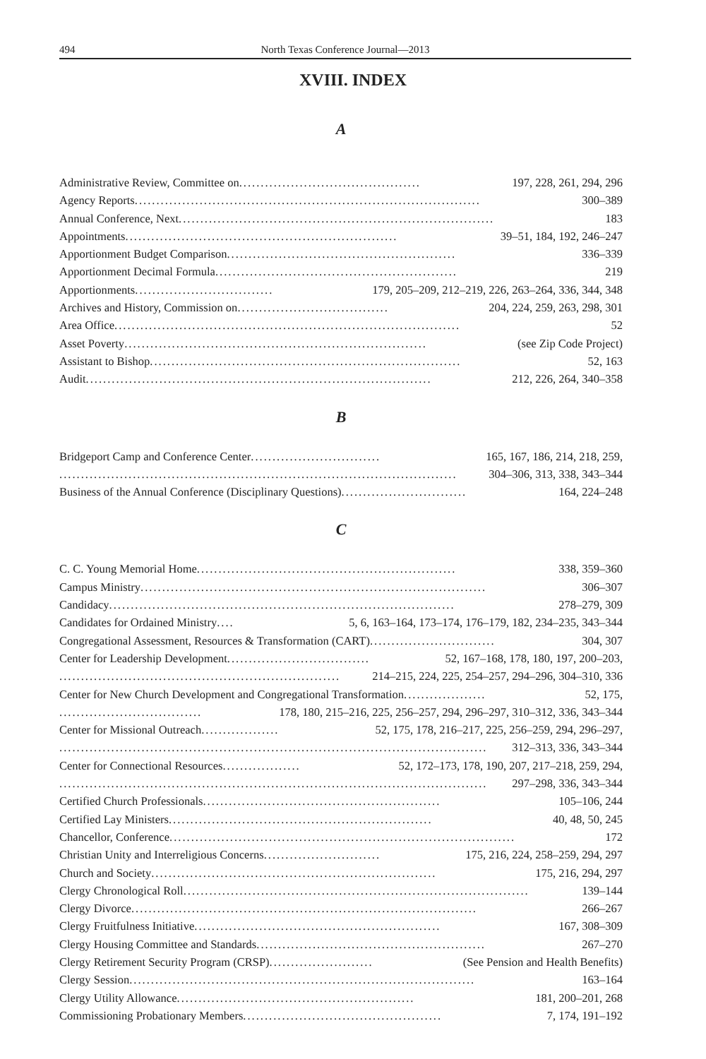494
North Texas Conference Journal—2013
XVIII. INDEX
A
Administrative Review, Committee on.......................................... 197, 228, 261, 294, 296
Agency Reports................................................................................ 300–389
Annual Conference, Next......................................................................... 183
Appointments............................................................... 39–51, 184, 192, 246–247
Apportionment Budget Comparison..................................................... 336–339
Apportionment Decimal Formula........................................................ 219
Apportionments................................ 179, 205–209, 212–219, 226, 263–264, 336, 344, 348
Archives and History, Commission on................................... 204, 224, 259, 263, 298, 301
Area Office................................................................................ 52
Asset Poverty...................................................................... (see Zip Code Project)
Assistant to Bishop........................................................................ 52, 163
Audit................................................................................ 212, 226, 264, 340–358
B
Bridgeport Camp and Conference Center.............................. 165, 167, 186, 214, 218, 259,
............................................................................................ 304–306, 313, 338, 343–344
Business of the Annual Conference (Disciplinary Questions)............................. 164, 224–248
C
C. C. Young Memorial Home............................................................ 338, 359–360
Campus Ministry................................................................................ 306–307
Candidacy................................................................................ 278–279, 309
Candidates for Ordained Ministry .... 5, 6, 163–164, 173–174, 176–179, 182, 234–235, 343–344
Congregational Assessment, Resources & Transformation (CART)............................. 304, 307
Center for Leadership Development ................................. 52, 167–168, 178, 180, 197, 200–203,
................................................................. 214–215, 224, 225, 254–257, 294–296, 304–310, 336
Center for New Church Development and Congregational Transformation ................... 52, 175,
................................. 178, 180, 215–216, 225, 256–257, 294, 296–297, 310–312, 336, 343–344
Center for Missional Outreach .................. 52, 175, 178, 216–217, 225, 256–259, 294, 296–297,
................................................................................................... 312–313, 336, 343–344
Center for Connectional Resources .................. 52, 172–173, 178, 190, 207, 217–218, 259, 294,
................................................................................................... 297–298, 336, 343–344
Certified Church Professionals....................................................... 105–106, 244
Certified Lay Ministers............................................................. 40, 48, 50, 245
Chancellor, Conference................................................................................ 172
Christian Unity and Interreligious Concerns ........................... 175, 216, 224, 258–259, 294, 297
Church and Society.................................................................. 175, 216, 294, 297
Clergy Chronological Roll................................................................................ 139–144
Clergy Divorce................................................................................ 266–267
Clergy Fruitfulness Initiative......................................................... 167, 308–309
Clergy Housing Committee and Standards..................................................... 267–270
Clergy Retirement Security Program (CRSP) ........................ (See Pension and Health Benefits)
Clergy Session................................................................................ 163–164
Clergy Utility Allowance....................................................... 181, 200–201, 268
Commissioning Probationary Members.............................................. 7, 174, 191–192